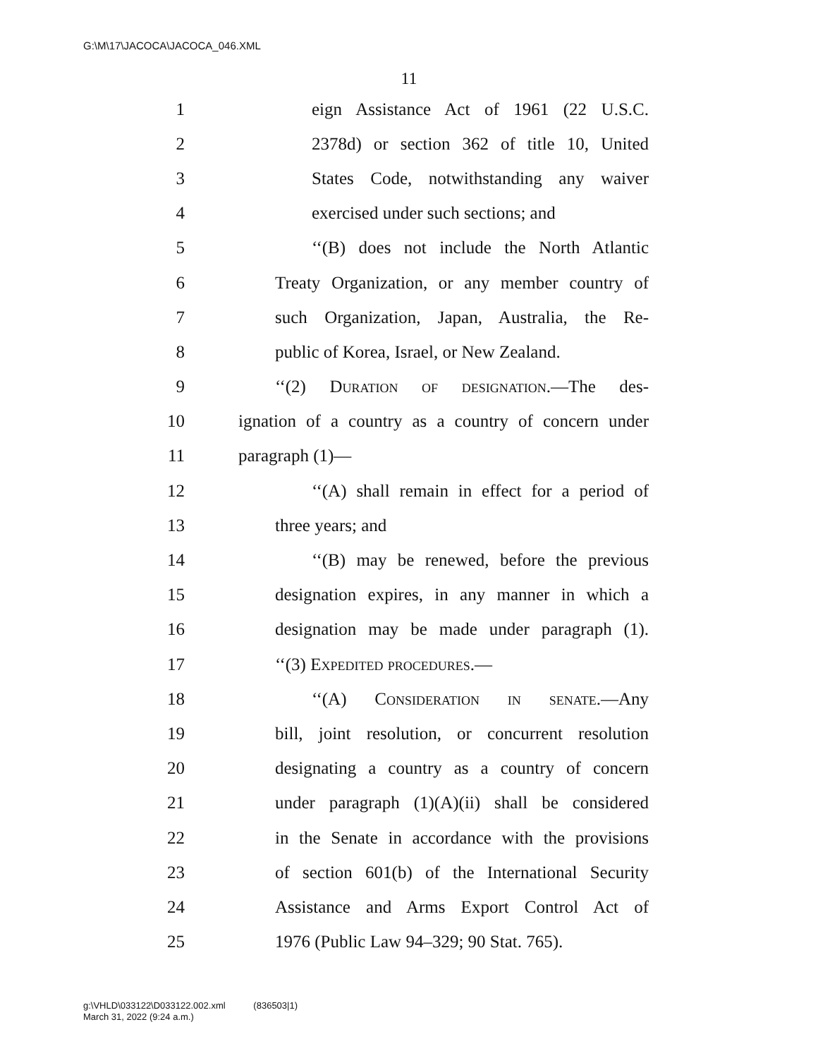G:\M\17\JACOCA\JACOCA_046.XML
11
1 eign Assistance Act of 1961 (22 U.S.C.
2 2378d) or section 362 of title 10, United
3 States Code, notwithstanding any waiver
4 exercised under such sections; and
5 ‘‘(B) does not include the North Atlantic
6 Treaty Organization, or any member country of
7 such Organization, Japan, Australia, the Re-
8 public of Korea, Israel, or New Zealand.
9 ‘‘(2) Duration of designation.—The des-
10 ignation of a country as a country of concern under
11 paragraph (1)—
12 ‘‘(A) shall remain in effect for a period of
13 three years; and
14 ‘‘(B) may be renewed, before the previous
15 designation expires, in any manner in which a
16 designation may be made under paragraph (1).
17 ‘‘(3) Expedited procedures.—
18 ‘‘(A) Consideration in senate.—Any
19 bill, joint resolution, or concurrent resolution
20 designating a country as a country of concern
21 under paragraph (1)(A)(ii) shall be considered
22 in the Senate in accordance with the provisions
23 of section 601(b) of the International Security
24 Assistance and Arms Export Control Act of
25 1976 (Public Law 94–329; 90 Stat. 765).
g:\VHLD\033122\D033122.002.xml (836503|1)
March 31, 2022 (9:24 a.m.)